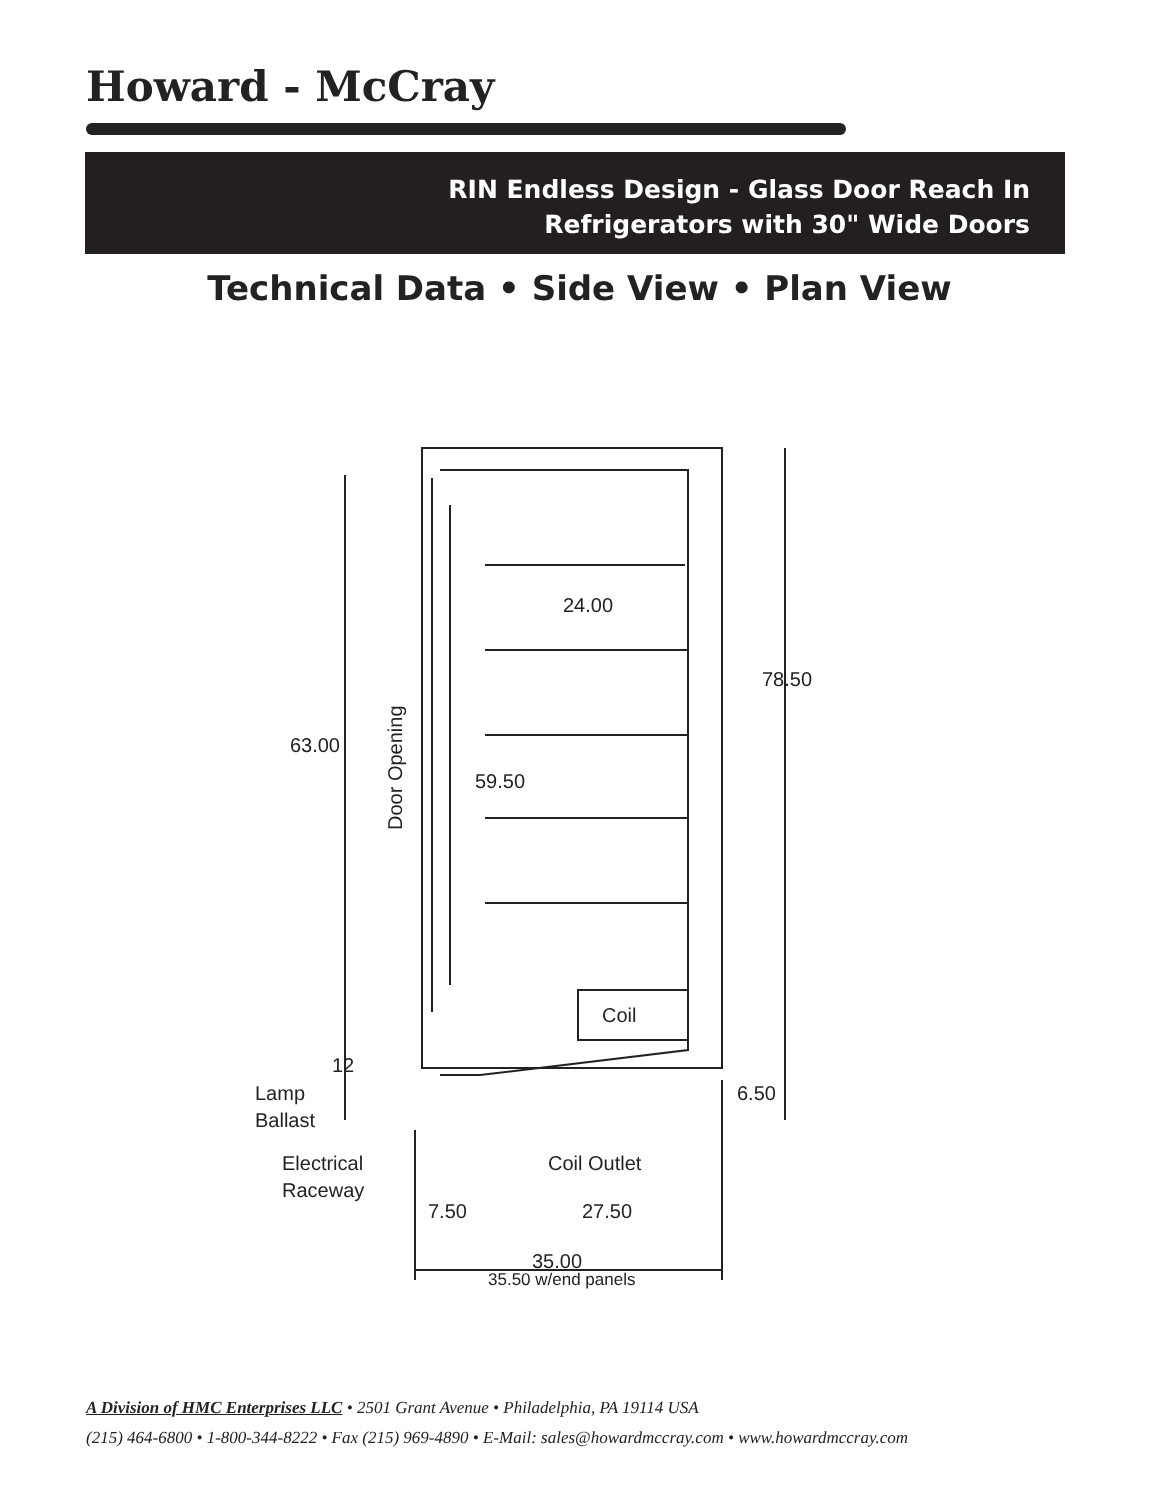Howard - McCray
RIN Endless Design - Glass Door Reach In
Refrigerators with 30" Wide Doors
Technical Data • Side View • Plan View
63.00
59.50
24.00
78.50
Coil
12
6.50
Lamp
Ballast
Electrical
Raceway
Coil Outlet
7.50
27.50
35.00
35.50 w/end panels
Door Opening
A Division of HMC Enterprises LLC • 2501 Grant Avenue • Philadelphia, PA 19114 USA
(215) 464-6800 • 1-800-344-8222 • Fax (215) 969-4890 • E-Mail: sales@howardmccray.com • www.howardmccray.com